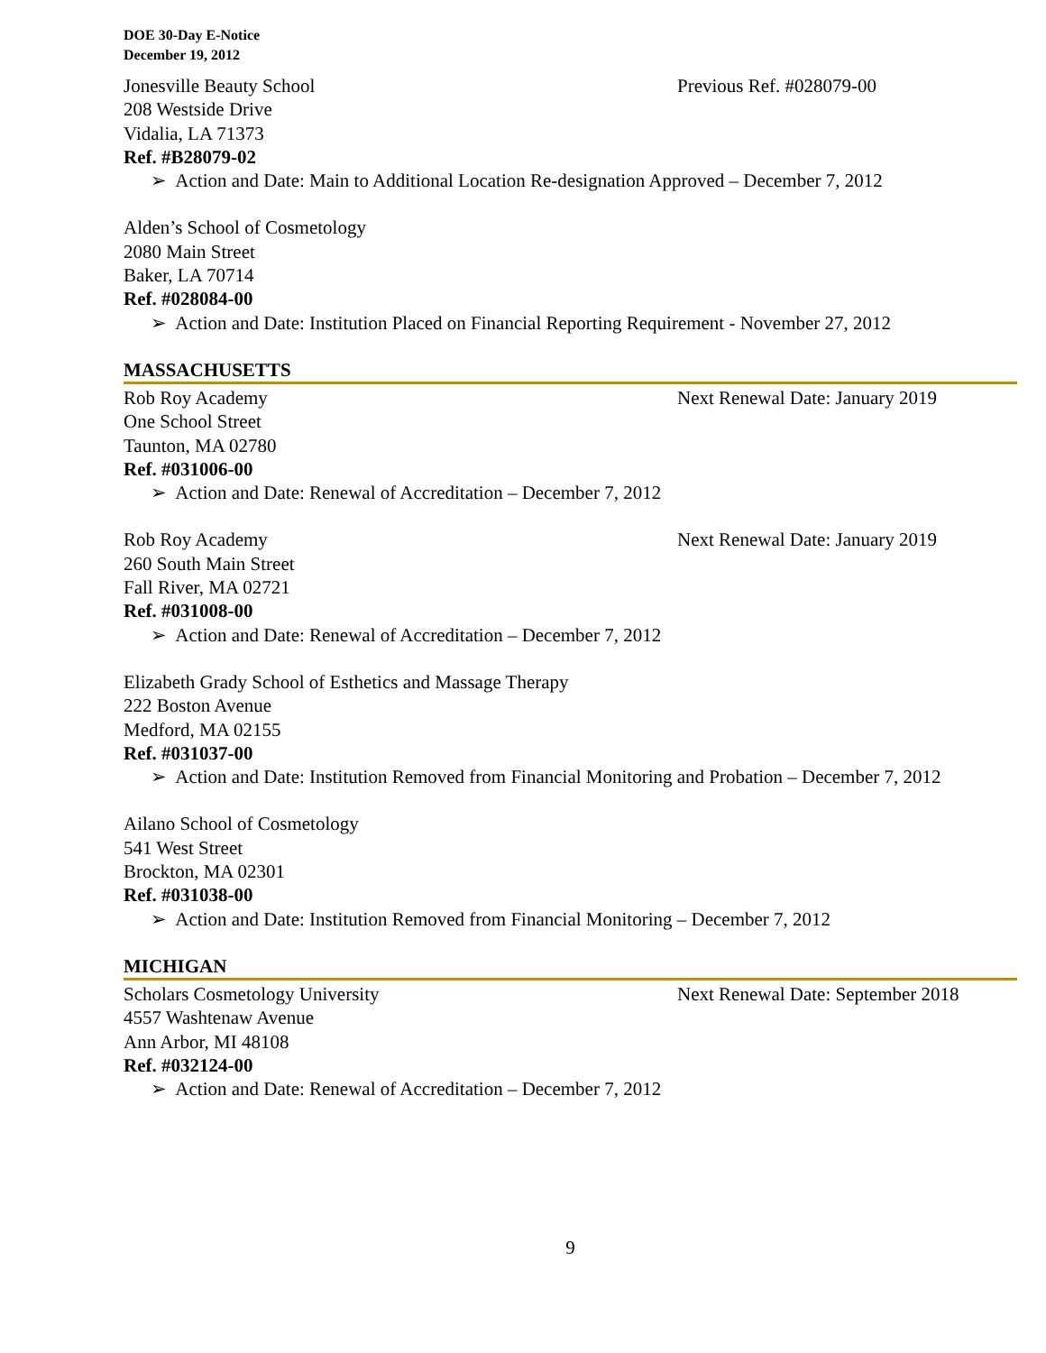DOE 30-Day E-Notice
December 19, 2012
Jonesville Beauty School Previous Ref. #028079-00
208 Westside Drive
Vidalia, LA 71373
Ref. #B28079-02
➢ Action and Date: Main to Additional Location Re-designation Approved – December 7, 2012
Alden’s School of Cosmetology
2080 Main Street
Baker, LA 70714
Ref. #028084-00
➢ Action and Date: Institution Placed on Financial Reporting Requirement - November 27, 2012
MASSACHUSETTS
Rob Roy Academy Next Renewal Date: January 2019
One School Street
Taunton, MA 02780
Ref. #031006-00
➢ Action and Date: Renewal of Accreditation – December 7, 2012
Rob Roy Academy Next Renewal Date: January 2019
260 South Main Street
Fall River, MA 02721
Ref. #031008-00
➢ Action and Date: Renewal of Accreditation – December 7, 2012
Elizabeth Grady School of Esthetics and Massage Therapy
222 Boston Avenue
Medford, MA 02155
Ref. #031037-00
➢ Action and Date: Institution Removed from Financial Monitoring and Probation – December 7, 2012
Ailano School of Cosmetology
541 West Street
Brockton, MA 02301
Ref. #031038-00
➢ Action and Date: Institution Removed from Financial Monitoring – December 7, 2012
MICHIGAN
Scholars Cosmetology University Next Renewal Date: September 2018
4557 Washtenaw Avenue
Ann Arbor, MI 48108
Ref. #032124-00
➢ Action and Date: Renewal of Accreditation – December 7, 2012
9